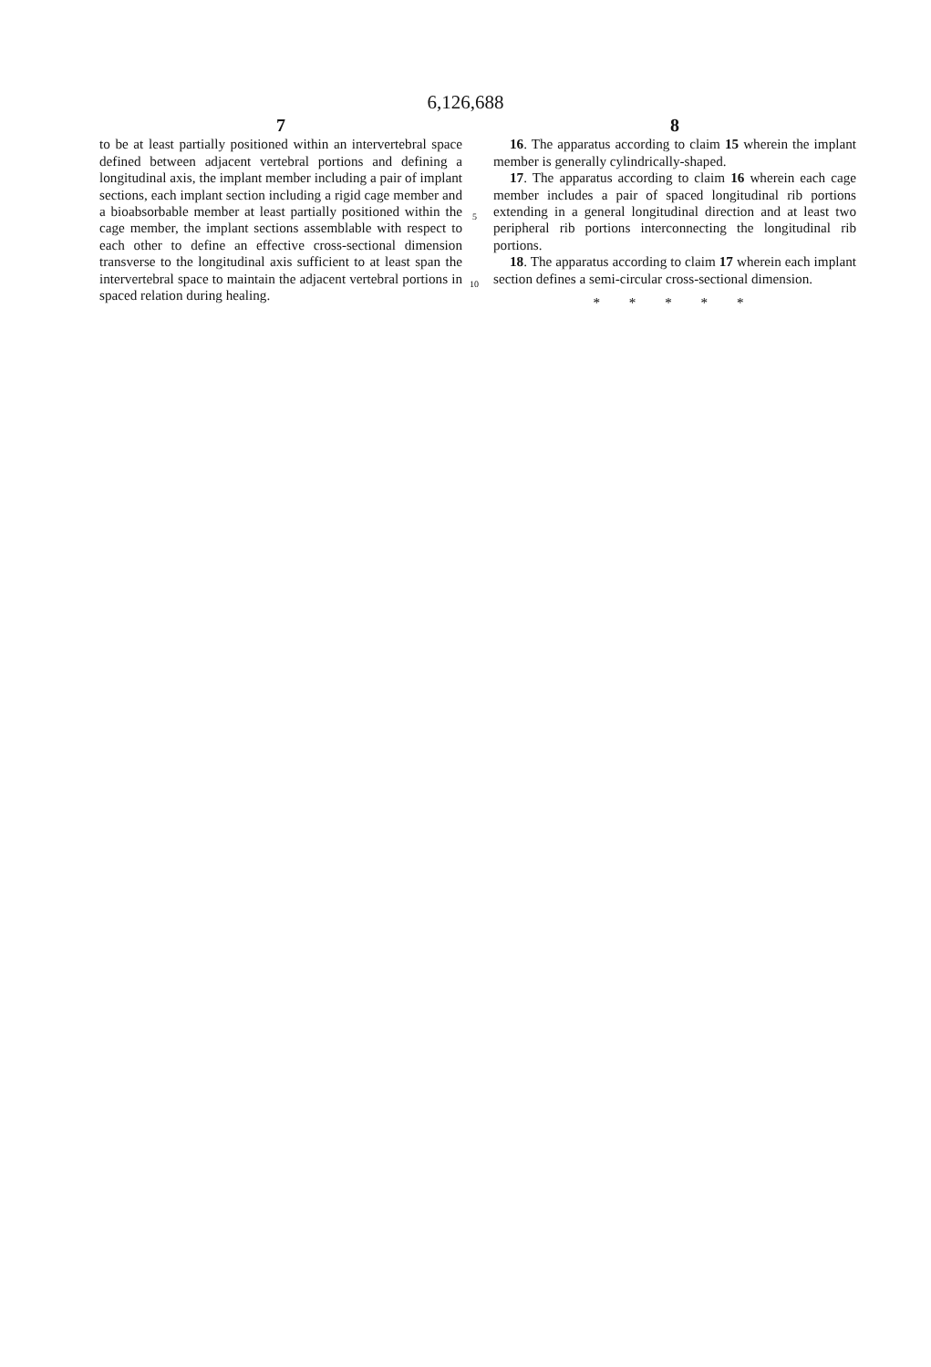6,126,688
7
to be at least partially positioned within an intervertebral space defined between adjacent vertebral portions and defining a longitudinal axis, the implant member including a pair of implant sections, each implant section including a rigid cage member and a bioabsorbable member at least partially positioned within the cage member, the implant sections assemblable with respect to each other to define an effective cross-sectional dimension transverse to the longitudinal axis sufficient to at least span the intervertebral space to maintain the adjacent vertebral portions in spaced relation during healing.
5
10
8
16. The apparatus according to claim 15 wherein the implant member is generally cylindrically-shaped.
17. The apparatus according to claim 16 wherein each cage member includes a pair of spaced longitudinal rib portions extending in a general longitudinal direction and at least two peripheral rib portions interconnecting the longitudinal rib portions.
18. The apparatus according to claim 17 wherein each implant section defines a semi-circular cross-sectional dimension.
* * * * *